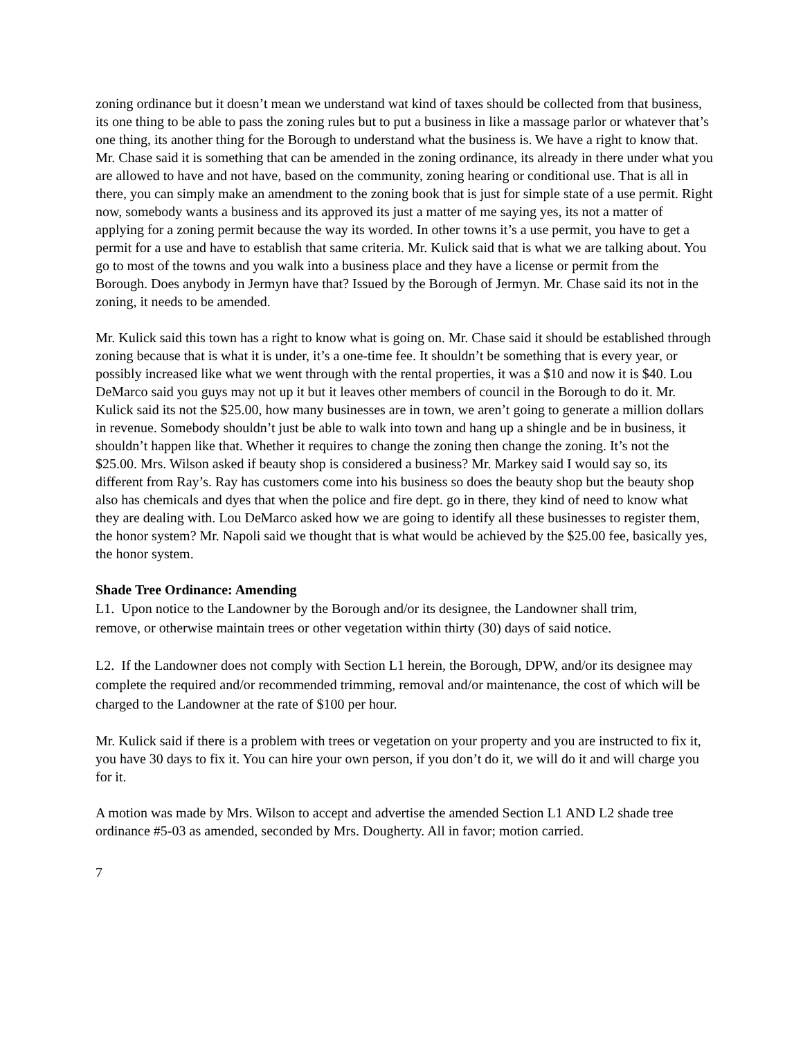zoning ordinance but it doesn’t mean we understand wat kind of taxes should be collected from that business, its one thing to be able to pass the zoning rules but to put a business in like a massage parlor or whatever that’s one thing, its another thing for the Borough to understand what the business is. We have a right to know that. Mr. Chase said it is something that can be amended in the zoning ordinance, its already in there under what you are allowed to have and not have, based on the community, zoning hearing or conditional use. That is all in there, you can simply make an amendment to the zoning book that is just for simple state of a use permit. Right now, somebody wants a business and its approved its just a matter of me saying yes, its not a matter of applying for a zoning permit because the way its worded. In other towns it’s a use permit, you have to get a permit for a use and have to establish that same criteria. Mr. Kulick said that is what we are talking about. You go to most of the towns and you walk into a business place and they have a license or permit from the Borough. Does anybody in Jermyn have that? Issued by the Borough of Jermyn. Mr. Chase said its not in the zoning, it needs to be amended.
Mr. Kulick said this town has a right to know what is going on. Mr. Chase said it should be established through zoning because that is what it is under, it’s a one-time fee. It shouldn’t be something that is every year, or possibly increased like what we went through with the rental properties, it was a $10 and now it is $40. Lou DeMarco said you guys may not up it but it leaves other members of council in the Borough to do it. Mr. Kulick said its not the $25.00, how many businesses are in town, we aren’t going to generate a million dollars in revenue. Somebody shouldn’t just be able to walk into town and hang up a shingle and be in business, it shouldn’t happen like that. Whether it requires to change the zoning then change the zoning. It’s not the $25.00. Mrs. Wilson asked if beauty shop is considered a business? Mr. Markey said I would say so, its different from Ray’s. Ray has customers come into his business so does the beauty shop but the beauty shop also has chemicals and dyes that when the police and fire dept. go in there, they kind of need to know what they are dealing with. Lou DeMarco asked how we are going to identify all these businesses to register them, the honor system? Mr. Napoli said we thought that is what would be achieved by the $25.00 fee, basically yes, the honor system.
Shade Tree Ordinance: Amending
L1. Upon notice to the Landowner by the Borough and/or its designee, the Landowner shall trim, remove, or otherwise maintain trees or other vegetation within thirty (30) days of said notice.
L2. If the Landowner does not comply with Section L1 herein, the Borough, DPW, and/or its designee may complete the required and/or recommended trimming, removal and/or maintenance, the cost of which will be charged to the Landowner at the rate of $100 per hour.
Mr. Kulick said if there is a problem with trees or vegetation on your property and you are instructed to fix it, you have 30 days to fix it. You can hire your own person, if you don’t do it, we will do it and will charge you for it.
A motion was made by Mrs. Wilson to accept and advertise the amended Section L1 AND L2 shade tree ordinance #5-03 as amended, seconded by Mrs. Dougherty. All in favor; motion carried.
7